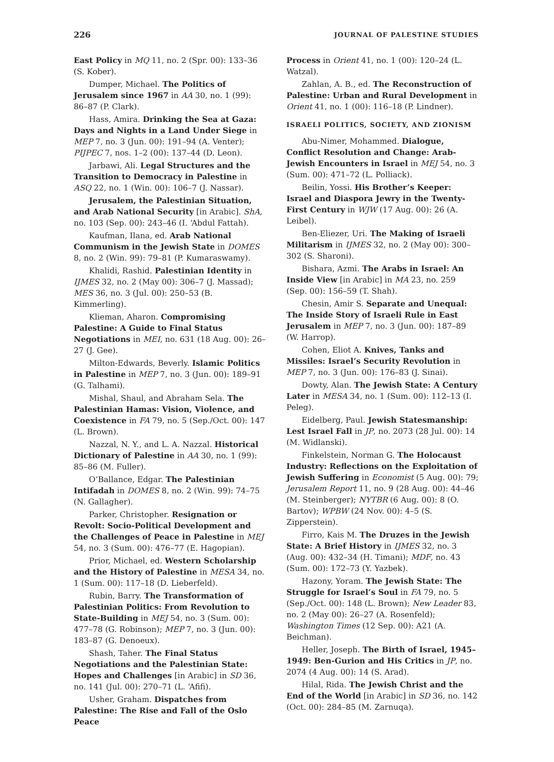226 JOURNAL OF PALESTINE STUDIES
East Policy in MQ 11, no. 2 (Spr. 00): 133–36 (S. Kober).
Dumper, Michael. The Politics of Jerusalem since 1967 in AA 30, no. 1 (99): 86–87 (P. Clark).
Hass, Amira. Drinking the Sea at Gaza: Days and Nights in a Land Under Siege in MEP 7, no. 3 (Jun. 00): 191–94 (A. Venter); PIJPEC 7, nos. 1–2 (00): 137–44 (D. Leon).
Jarbawi, Ali. Legal Structures and the Transition to Democracy in Palestine in ASQ 22, no. 1 (Win. 00): 106–7 (J. Nassar).
Jerusalem, the Palestinian Situation, and Arab National Security [in Arabic]. ShA, no. 103 (Sep. 00): 243–46 (I. ‘Abdul Fattah).
Kaufman, Ilana, ed. Arab National Communism in the Jewish State in DOMES 8, no. 2 (Win. 99): 79–81 (P. Kumaraswamy).
Khalidi, Rashid. Palestinian Identity in IJMES 32, no. 2 (May 00): 306–7 (J. Massad); MES 36, no. 3 (Jul. 00): 250–53 (B. Kimmerling).
Klieman, Aharon. Compromising Palestine: A Guide to Final Status Negotiations in MEI, no. 631 (18 Aug. 00): 26–27 (J. Gee).
Milton-Edwards, Beverly. Islamic Politics in Palestine in MEP 7, no. 3 (Jun. 00): 189–91 (G. Talhami).
Mishal, Shaul, and Abraham Sela. The Palestinian Hamas: Vision, Violence, and Coexistence in FA 79, no. 5 (Sep./Oct. 00): 147 (L. Brown).
Nazzal, N. Y., and L. A. Nazzal. Historical Dictionary of Palestine in AA 30, no. 1 (99): 85–86 (M. Fuller).
O’Ballance, Edgar. The Palestinian Intifadah in DOMES 8, no. 2 (Win. 99): 74–75 (N. Gallagher).
Parker, Christopher. Resignation or Revolt: Socio-Political Development and the Challenges of Peace in Palestine in MEJ 54, no. 3 (Sum. 00): 476–77 (E. Hagopian).
Prior, Michael, ed. Western Scholarship and the History of Palestine in MESA 34, no. 1 (Sum. 00): 117–18 (D. Lieberfeld).
Rubin, Barry. The Transformation of Palestinian Politics: From Revolution to State-Building in MEJ 54, no. 3 (Sum. 00): 477–78 (G. Robinson); MEP 7, no. 3 (Jun. 00): 183–87 (G. Denoeux).
Shash, Taher. The Final Status Negotiations and the Palestinian State: Hopes and Challenges [in Arabic] in SD 36, no. 141 (Jul. 00): 270–71 (L. ‘Afifi).
Usher, Graham. Dispatches from Palestine: The Rise and Fall of the Oslo Peace
Process in Orient 41, no. 1 (00): 120–24 (L. Watzal).
Zahlan, A. B., ed. The Reconstruction of Palestine: Urban and Rural Development in Orient 41, no. 1 (00): 116–18 (P. Lindner).
ISRAELI POLITICS, SOCIETY, AND ZIONISM
Abu-Nimer, Mohammed. Dialogue, Conflict Resolution and Change: Arab-Jewish Encounters in Israel in MEJ 54, no. 3 (Sum. 00): 471–72 (L. Polliack).
Beilin, Yossi. His Brother’s Keeper: Israel and Diaspora Jewry in the Twenty-First Century in WJW (17 Aug. 00): 26 (A. Leibel).
Ben-Eliezer, Uri. The Making of Israeli Militarism in IJMES 32, no. 2 (May 00): 300–302 (S. Sharoni).
Bishara, Azmi. The Arabs in Israel: An Inside View [in Arabic] in MA 23, no. 259 (Sep. 00): 156–59 (T. Shah).
Chesin, Amir S. Separate and Unequal: The Inside Story of Israeli Rule in East Jerusalem in MEP 7, no. 3 (Jun. 00): 187–89 (W. Harrop).
Cohen, Eliot A. Knives, Tanks and Missiles: Israel’s Security Revolution in MEP 7, no. 3 (Jun. 00): 176–83 (J. Sinai).
Dowty, Alan. The Jewish State: A Century Later in MESA 34, no. 1 (Sum. 00): 112–13 (I. Peleg).
Eidelberg, Paul. Jewish Statesmanship: Lest Israel Fall in JP, no. 2073 (28 Jul. 00): 14 (M. Widlanski).
Finkelstein, Norman G. The Holocaust Industry: Reflections on the Exploitation of Jewish Suffering in Economist (5 Aug. 00): 79; Jerusalem Report 11, no. 9 (28 Aug. 00): 44–46 (M. Steinberger); NYTBR (6 Aug. 00): 8 (O. Bartov); WPBW (24 Nov. 00): 4–5 (S. Zipperstein).
Firro, Kais M. The Druzes in the Jewish State: A Brief History in IJMES 32, no. 3 (Aug. 00): 432–34 (H. Timani); MDF, no. 43 (Sum. 00): 172–73 (Y. Yazbek).
Hazony, Yoram. The Jewish State: The Struggle for Israel’s Soul in FA 79, no. 5 (Sep./Oct. 00): 148 (L. Brown); New Leader 83, no. 2 (May 00): 26–27 (A. Rosenfeld); Washington Times (12 Sep. 00): A21 (A. Beichman).
Heller, Joseph. The Birth of Israel, 1945–1949: Ben-Gurion and His Critics in JP, no. 2074 (4 Aug. 00): 14 (S. Arad).
Hilal, Rida. The Jewish Christ and the End of the World [in Arabic] in SD 36, no. 142 (Oct. 00): 284–85 (M. Zarnuqa).